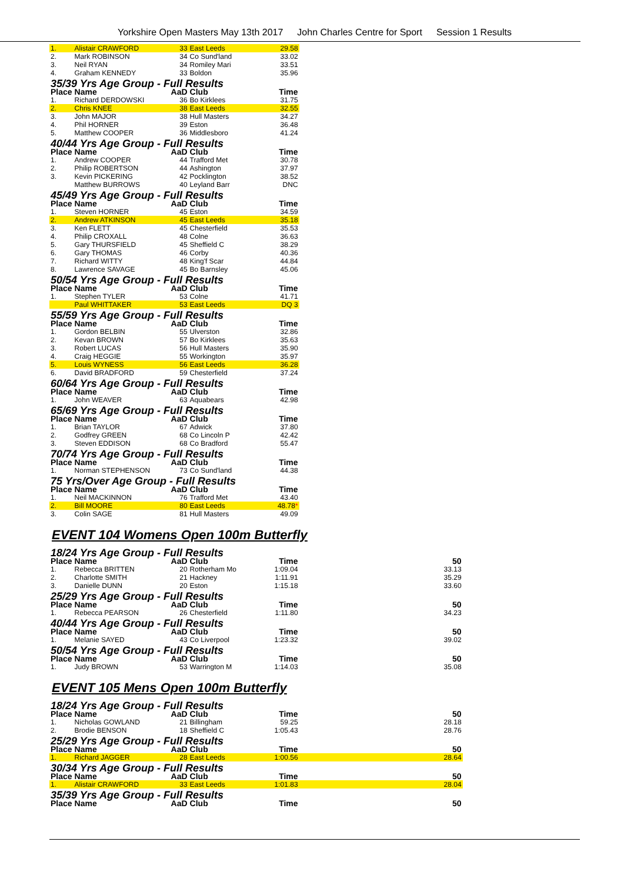Yorkshire Open Masters May 13th 2017 John Charles Centre for Sport Session 1 Results
| 1. | Alistair CRAWFORD | 33 | East Leeds | 29.58 |
| 2. | Mark ROBINSON | 34 | Co Sund'land | 33.02 |
| 3. | Neil RYAN | 34 | Romiley Mari | 33.51 |
| 4. | Graham KENNEDY | 33 | Boldon | 35.96 |
| 35/39 Yrs Age Group - Full Results | | | | |
| Place | Name | AaD | Club | Time |
| 1. | Richard DERDOWSKI | 36 | Bo Kirklees | 31.75 |
| 2. | Chris KNEE | 38 | East Leeds | 32.55 |
| 3. | John MAJOR | 38 | Hull Masters | 34.27 |
| 4. | Phil HORNER | 39 | Eston | 36.48 |
| 5. | Matthew COOPER | 36 | Middlesboro | 41.24 |
| 40/44 Yrs Age Group - Full Results | | | | |
| Place | Name | AaD | Club | Time |
| 1. | Andrew COOPER | 44 | Trafford Met | 30.78 |
| 2. | Philip ROBERTSON | 44 | Ashington | 37.97 |
| 3. | Kevin PICKERING | 42 | Pocklington | 38.52 |
| | Matthew BURROWS | 40 | Leyland Barr | DNC |
| 45/49 Yrs Age Group - Full Results | | | | |
| Place | Name | AaD | Club | Time |
| 1. | Steven HORNER | 45 | Eston | 34.59 |
| 2. | Andrew ATKINSON | 45 | East Leeds | 35.18 |
| 3. | Ken FLETT | 45 | Chesterfield | 35.53 |
| 4. | Philip CROXALL | 48 | Colne | 36.63 |
| 5. | Gary THURSFIELD | 45 | Sheffield C | 38.29 |
| 6. | Gary THOMAS | 46 | Corby | 40.36 |
| 7. | Richard WITTY | 48 | King'f Scar | 44.84 |
| 8. | Lawrence SAVAGE | 45 | Bo Barnsley | 45.06 |
| 50/54 Yrs Age Group - Full Results | | | | |
| Place | Name | AaD | Club | Time |
| 1. | Stephen TYLER | 53 | Colne | 41.71 |
| | Paul WHITTAKER | 53 | East Leeds | DQ 3 |
| 55/59 Yrs Age Group - Full Results | | | | |
| Place | Name | AaD | Club | Time |
| 1. | Gordon BELBIN | 55 | Ulverston | 32.86 |
| 2. | Kevan BROWN | 57 | Bo Kirklees | 35.63 |
| 3. | Robert LUCAS | 56 | Hull Masters | 35.90 |
| 4. | Craig HEGGIE | 55 | Workington | 35.97 |
| 5. | Louis WYNESS | 56 | East Leeds | 36.28 |
| 6. | David BRADFORD | 59 | Chesterfield | 37.24 |
| 60/64 Yrs Age Group - Full Results | | | | |
| Place | Name | AaD | Club | Time |
| 1. | John WEAVER | 63 | Aquabears | 42.98 |
| 65/69 Yrs Age Group - Full Results | | | | |
| Place | Name | AaD | Club | Time |
| 1. | Brian TAYLOR | 67 | Adwick | 37.80 |
| 2. | Godfrey GREEN | 68 | Co Lincoln P | 42.42 |
| 3. | Steven EDDISON | 68 | Co Bradford | 55.47 |
| 70/74 Yrs Age Group - Full Results | | | | |
| Place | Name | AaD | Club | Time |
| 1. | Norman STEPHENSON | 73 | Co Sund'land | 44.38 |
| 75 Yrs/Over Age Group - Full Results | | | | |
| Place | Name | AaD | Club | Time |
| 1. | Neil MACKINNON | 76 | Trafford Met | 43.40 |
| 2. | Bill MOORE | 80 | East Leeds | 48.78 * |
| 3. | Colin SAGE | 81 | Hull Masters | 49.09 |
EVENT 104 Womens Open 100m Butterfly
| 18/24 Yrs Age Group - Full Results | | | | | |
| Place | Name | AaD | Club | Time | 50 |
| 1. | Rebecca BRITTEN | 20 | Rotherham Mo | 1:09.04 | 33.13 |
| 2. | Charlotte SMITH | 21 | Hackney | 1:11.91 | 35.29 |
| 3. | Danielle DUNN | 20 | Eston | 1:15.18 | 33.60 |
| 25/29 Yrs Age Group - Full Results | | | | | |
| Place | Name | AaD | Club | Time | 50 |
| 1. | Rebecca PEARSON | 26 | Chesterfield | 1:11.80 | 34.23 |
| 40/44 Yrs Age Group - Full Results | | | | | |
| Place | Name | AaD | Club | Time | 50 |
| 1. | Melanie SAYED | 43 | Co Liverpool | 1:23.32 | 39.02 |
| 50/54 Yrs Age Group - Full Results | | | | | |
| Place | Name | AaD | Club | Time | 50 |
| 1. | Judy BROWN | 53 | Warrington M | 1:14.03 | 35.08 |
EVENT 105 Mens Open 100m Butterfly
| 18/24 Yrs Age Group - Full Results | | | | | |
| Place | Name | AaD | Club | Time | 50 |
| 1. | Nicholas GOWLAND | 21 | Billingham | 59.25 | 28.18 |
| 2. | Brodie BENSON | 18 | Sheffield C | 1:05.43 | 28.76 |
| 25/29 Yrs Age Group - Full Results | | | | | |
| Place | Name | AaD | Club | Time | 50 |
| 1. | Richard JAGGER | 28 | East Leeds | 1:00.56 | 28.64 |
| 30/34 Yrs Age Group - Full Results | | | | | |
| Place | Name | AaD | Club | Time | 50 |
| 1. | Alistair CRAWFORD | 33 | East Leeds | 1:01.83 | 28.04 |
| 35/39 Yrs Age Group - Full Results | | | | | |
| Place | Name | AaD | Club | Time | 50 |